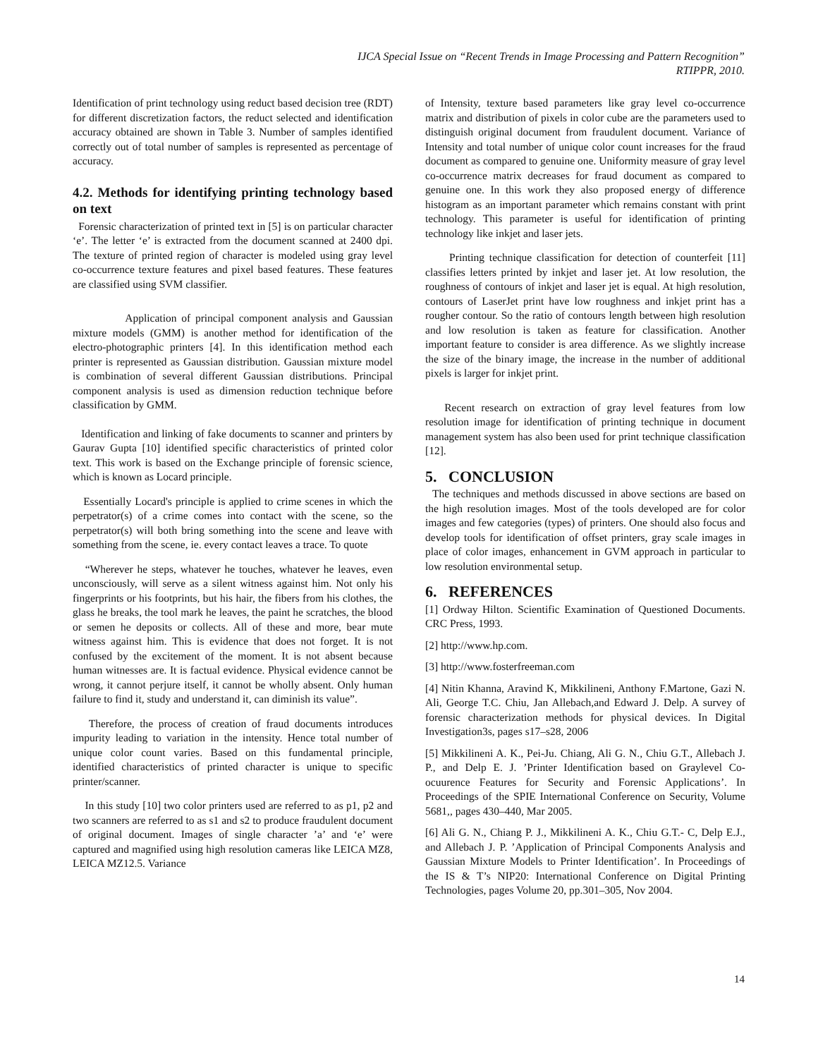IJCA Special Issue on “Recent Trends in Image Processing and Pattern Recognition”
RTIPPR, 2010.
Identification of print technology using reduct based decision tree (RDT) for different discretization factors, the reduct selected and identification accuracy obtained are shown in Table 3. Number of samples identified correctly out of total number of samples is represented as percentage of accuracy.
4.2. Methods for identifying printing technology based on text
Forensic characterization of printed text in [5] is on particular character ‘e’. The letter ‘e’ is extracted from the document scanned at 2400 dpi. The texture of printed region of character is modeled using gray level co-occurrence texture features and pixel based features. These features are classified using SVM classifier.
Application of principal component analysis and Gaussian mixture models (GMM) is another method for identification of the electro-photographic printers [4]. In this identification method each printer is represented as Gaussian distribution. Gaussian mixture model is combination of several different Gaussian distributions. Principal component analysis is used as dimension reduction technique before classification by GMM.
Identification and linking of fake documents to scanner and printers by Gaurav Gupta [10] identified specific characteristics of printed color text. This work is based on the Exchange principle of forensic science, which is known as Locard principle.
Essentially Locard's principle is applied to crime scenes in which the perpetrator(s) of a crime comes into contact with the scene, so the perpetrator(s) will both bring something into the scene and leave with something from the scene, ie. every contact leaves a trace. To quote
“Wherever he steps, whatever he touches, whatever he leaves, even unconsciously, will serve as a silent witness against him. Not only his fingerprints or his footprints, but his hair, the fibers from his clothes, the glass he breaks, the tool mark he leaves, the paint he scratches, the blood or semen he deposits or collects. All of these and more, bear mute witness against him. This is evidence that does not forget. It is not confused by the excitement of the moment. It is not absent because human witnesses are. It is factual evidence. Physical evidence cannot be wrong, it cannot perjure itself, it cannot be wholly absent. Only human failure to find it, study and understand it, can diminish its value”.
Therefore, the process of creation of fraud documents introduces impurity leading to variation in the intensity. Hence total number of unique color count varies. Based on this fundamental principle, identified characteristics of printed character is unique to specific printer/scanner.
In this study [10] two color printers used are referred to as p1, p2 and two scanners are referred to as s1 and s2 to produce fraudulent document of original document. Images of single character ’a’ and ‘e’ were captured and magnified using high resolution cameras like LEICA MZ8, LEICA MZ12.5. Variance
of Intensity, texture based parameters like gray level co-occurrence matrix and distribution of pixels in color cube are the parameters used to distinguish original document from fraudulent document. Variance of Intensity and total number of unique color count increases for the fraud document as compared to genuine one. Uniformity measure of gray level co-occurrence matrix decreases for fraud document as compared to genuine one. In this work they also proposed energy of difference histogram as an important parameter which remains constant with print technology. This parameter is useful for identification of printing technology like inkjet and laser jets.
Printing technique classification for detection of counterfeit [11] classifies letters printed by inkjet and laser jet. At low resolution, the roughness of contours of inkjet and laser jet is equal. At high resolution, contours of LaserJet print have low roughness and inkjet print has a rougher contour. So the ratio of contours length between high resolution and low resolution is taken as feature for classification. Another important feature to consider is area difference. As we slightly increase the size of the binary image, the increase in the number of additional pixels is larger for inkjet print.
Recent research on extraction of gray level features from low resolution image for identification of printing technique in document management system has also been used for print technique classification [12].
5. CONCLUSION
The techniques and methods discussed in above sections are based on the high resolution images. Most of the tools developed are for color images and few categories (types) of printers. One should also focus and develop tools for identification of offset printers, gray scale images in place of color images, enhancement in GVM approach in particular to low resolution environmental setup.
6. REFERENCES
[1] Ordway Hilton. Scientific Examination of Questioned Documents. CRC Press, 1993.
[2] http://www.hp.com.
[3] http://www.fosterfreeman.com
[4] Nitin Khanna, Aravind K, Mikkilineni, Anthony F.Martone, Gazi N. Ali, George T.C. Chiu, Jan Allebach,and Edward J. Delp. A survey of forensic characterization methods for physical devices. In Digital Investigation3s, pages s17–s28, 2006
[5] Mikkilineni A. K., Pei-Ju. Chiang, Ali G. N., Chiu G.T., Allebach J. P., and Delp E. J. ’Printer Identification based on Graylevel Co-ocuurence Features for Security and Forensic Applications’. In Proceedings of the SPIE International Conference on Security, Volume 5681,, pages 430–440, Mar 2005.
[6] Ali G. N., Chiang P. J., Mikkilineni A. K., Chiu G.T.- C, Delp E.J., and Allebach J. P. ’Application of Principal Components Analysis and Gaussian Mixture Models to Printer Identification’. In Proceedings of the IS & T’s NIP20: International Conference on Digital Printing Technologies, pages Volume 20, pp.301–305, Nov 2004.
14